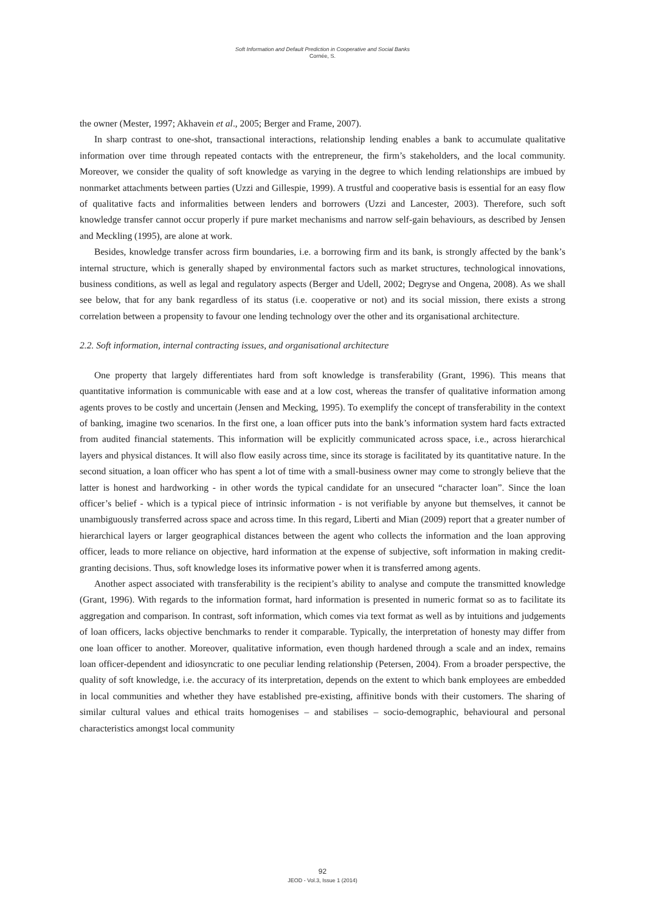Soft Information and Default Prediction in Cooperative and Social Banks
Cornée, S.
the owner (Mester, 1997; Akhavein et al., 2005; Berger and Frame, 2007).
In sharp contrast to one-shot, transactional interactions, relationship lending enables a bank to accumulate qualitative information over time through repeated contacts with the entrepreneur, the firm’s stakeholders, and the local community. Moreover, we consider the quality of soft knowledge as varying in the degree to which lending relationships are imbued by nonmarket attachments between parties (Uzzi and Gillespie, 1999). A trustful and cooperative basis is essential for an easy flow of qualitative facts and informalities between lenders and borrowers (Uzzi and Lancester, 2003). Therefore, such soft knowledge transfer cannot occur properly if pure market mechanisms and narrow self-gain behaviours, as described by Jensen and Meckling (1995), are alone at work.
Besides, knowledge transfer across firm boundaries, i.e. a borrowing firm and its bank, is strongly affected by the bank’s internal structure, which is generally shaped by environmental factors such as market structures, technological innovations, business conditions, as well as legal and regulatory aspects (Berger and Udell, 2002; Degryse and Ongena, 2008). As we shall see below, that for any bank regardless of its status (i.e. cooperative or not) and its social mission, there exists a strong correlation between a propensity to favour one lending technology over the other and its organisational architecture.
2.2. Soft information, internal contracting issues, and organisational architecture
One property that largely differentiates hard from soft knowledge is transferability (Grant, 1996). This means that quantitative information is communicable with ease and at a low cost, whereas the transfer of qualitative information among agents proves to be costly and uncertain (Jensen and Mecking, 1995). To exemplify the concept of transferability in the context of banking, imagine two scenarios. In the first one, a loan officer puts into the bank’s information system hard facts extracted from audited financial statements. This information will be explicitly communicated across space, i.e., across hierarchical layers and physical distances. It will also flow easily across time, since its storage is facilitated by its quantitative nature. In the second situation, a loan officer who has spent a lot of time with a small-business owner may come to strongly believe that the latter is honest and hardworking - in other words the typical candidate for an unsecured “character loan”. Since the loan officer’s belief - which is a typical piece of intrinsic information - is not verifiable by anyone but themselves, it cannot be unambiguously transferred across space and across time. In this regard, Liberti and Mian (2009) report that a greater number of hierarchical layers or larger geographical distances between the agent who collects the information and the loan approving officer, leads to more reliance on objective, hard information at the expense of subjective, soft information in making credit-granting decisions. Thus, soft knowledge loses its informative power when it is transferred among agents.
Another aspect associated with transferability is the recipient’s ability to analyse and compute the transmitted knowledge (Grant, 1996). With regards to the information format, hard information is presented in numeric format so as to facilitate its aggregation and comparison. In contrast, soft information, which comes via text format as well as by intuitions and judgements of loan officers, lacks objective benchmarks to render it comparable. Typically, the interpretation of honesty may differ from one loan officer to another. Moreover, qualitative information, even though hardened through a scale and an index, remains loan officer-dependent and idiosyncratic to one peculiar lending relationship (Petersen, 2004). From a broader perspective, the quality of soft knowledge, i.e. the accuracy of its interpretation, depends on the extent to which bank employees are embedded in local communities and whether they have established pre-existing, affinitive bonds with their customers. The sharing of similar cultural values and ethical traits homogenises – and stabilises – socio-demographic, behavioural and personal characteristics amongst local community
92
JEOD - Vol.3, Issue 1 (2014)